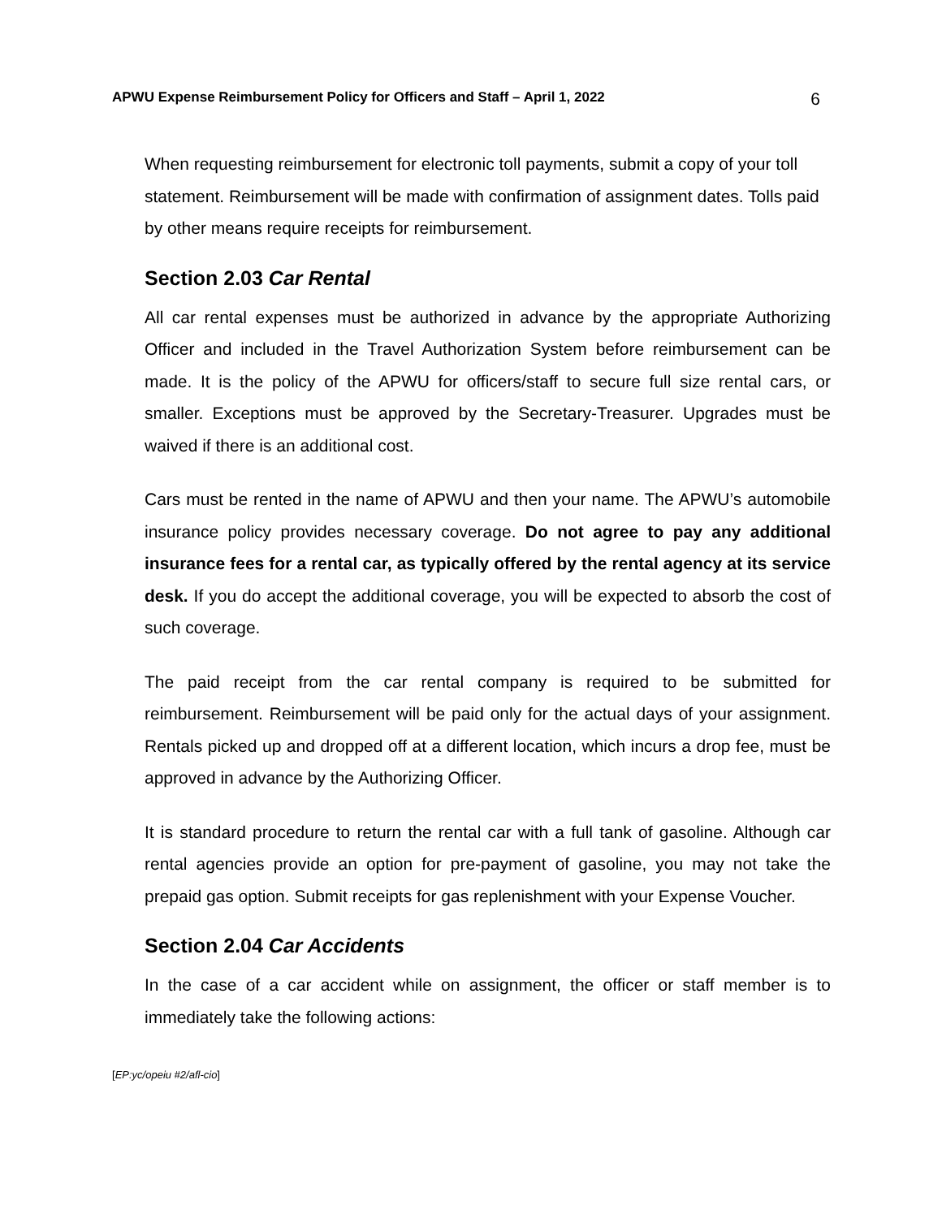APWU Expense Reimbursement Policy for Officers and Staff – April 1, 2022 6
When requesting reimbursement for electronic toll payments, submit a copy of your toll statement. Reimbursement will be made with confirmation of assignment dates. Tolls paid by other means require receipts for reimbursement.
Section 2.03 Car Rental
All car rental expenses must be authorized in advance by the appropriate Authorizing Officer and included in the Travel Authorization System before reimbursement can be made. It is the policy of the APWU for officers/staff to secure full size rental cars, or smaller. Exceptions must be approved by the Secretary-Treasurer. Upgrades must be waived if there is an additional cost.
Cars must be rented in the name of APWU and then your name. The APWU’s automobile insurance policy provides necessary coverage. Do not agree to pay any additional insurance fees for a rental car, as typically offered by the rental agency at its service desk. If you do accept the additional coverage, you will be expected to absorb the cost of such coverage.
The paid receipt from the car rental company is required to be submitted for reimbursement. Reimbursement will be paid only for the actual days of your assignment. Rentals picked up and dropped off at a different location, which incurs a drop fee, must be approved in advance by the Authorizing Officer.
It is standard procedure to return the rental car with a full tank of gasoline. Although car rental agencies provide an option for pre-payment of gasoline, you may not take the prepaid gas option. Submit receipts for gas replenishment with your Expense Voucher.
Section 2.04 Car Accidents
In the case of a car accident while on assignment, the officer or staff member is to immediately take the following actions:
[EP:yc/opeiu #2/afl-cio]